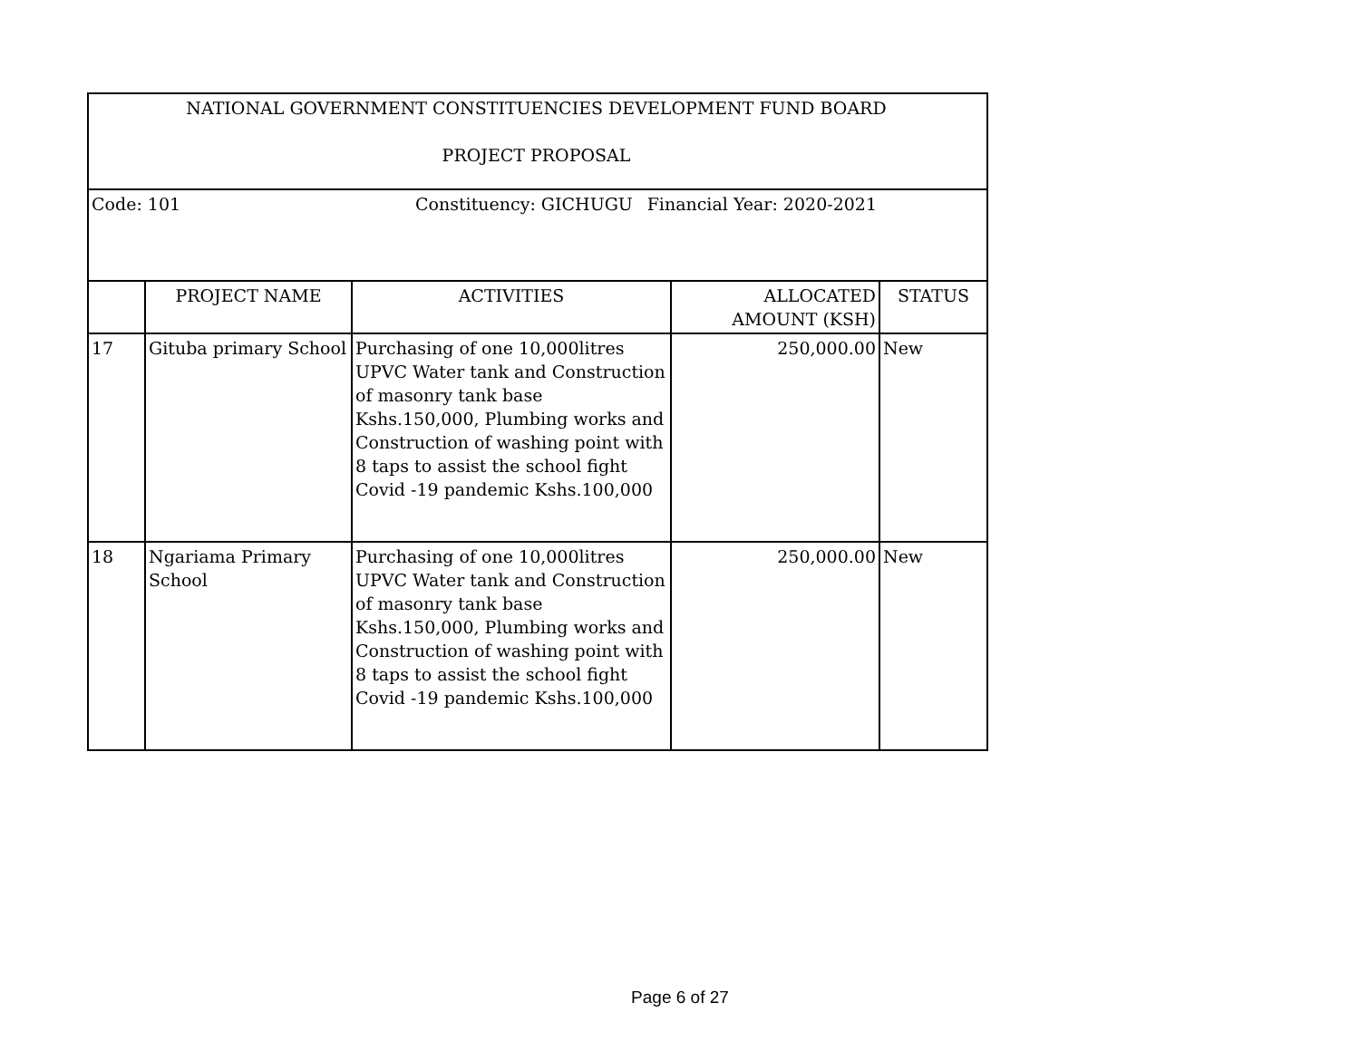| NATIONAL GOVERNMENT CONSTITUENCIES DEVELOPMENT FUND BOARD PROJECT PROPOSAL | | | | |
| Code: 101 | | Constituency: GICHUGU Financial Year: 2020-2021 | | |
| | PROJECT NAME | ACTIVITIES | ALLOCATED AMOUNT (KSH) | STATUS |
| 17 | Gituba primary School | Purchasing of one 10,000litres UPVC Water tank and Construction of masonry tank base Kshs.150,000, Plumbing works and Construction of washing point with 8 taps to assist the school fight Covid -19 pandemic Kshs.100,000 | 250,000.00 | New |
| 18 | Ngariama Primary School | Purchasing of one 10,000litres UPVC Water tank and Construction of masonry tank base Kshs.150,000, Plumbing works and Construction of washing point with 8 taps to assist the school fight Covid -19 pandemic Kshs.100,000 | 250,000.00 | New |
Page 6 of 27